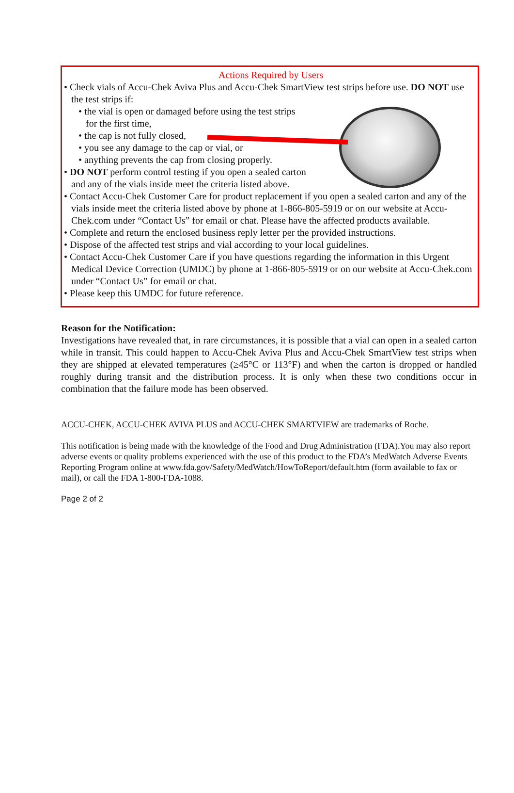Actions Required by Users
• Check vials of Accu-Chek Aviva Plus and Accu-Chek SmartView test strips before use. DO NOT use the test strips if:
• the vial is open or damaged before using the test strips
for the first time,
• the cap is not fully closed,
• you see any damage to the cap or vial, or
• anything prevents the cap from closing properly.
• DO NOT perform control testing if you open a sealed carton
and any of the vials inside meet the criteria listed above.
• Contact Accu-Chek Customer Care for product replacement if you open a sealed carton and any of the vials inside meet the criteria listed above by phone at 1-866-805-5919 or on our website at Accu-Chek.com under “Contact Us” for email or chat. Please have the affected products available.
• Complete and return the enclosed business reply letter per the provided instructions.
• Dispose of the affected test strips and vial according to your local guidelines.
• Contact Accu-Chek Customer Care if you have questions regarding the information in this Urgent Medical Device Correction (UMDC) by phone at 1-866-805-5919 or on our website at Accu-Chek.com under “Contact Us” for email or chat.
• Please keep this UMDC for future reference.
Reason for the Notification:
Investigations have revealed that, in rare circumstances, it is possible that a vial can open in a sealed carton while in transit. This could happen to Accu-Chek Aviva Plus and Accu-Chek SmartView test strips when they are shipped at elevated temperatures (≥45°C or 113°F) and when the carton is dropped or handled roughly during transit and the distribution process. It is only when these two conditions occur in combination that the failure mode has been observed.
ACCU-CHEK, ACCU-CHEK AVIVA PLUS and ACCU-CHEK SMARTVIEW are trademarks of Roche.
This notification is being made with the knowledge of the Food and Drug Administration (FDA).You may also report adverse events or quality problems experienced with the use of this product to the FDA’s MedWatch Adverse Events Reporting Program online at www.fda.gov/Safety/MedWatch/HowToReport/default.htm (form available to fax or mail), or call the FDA 1-800-FDA-1088.
Page 2 of 2